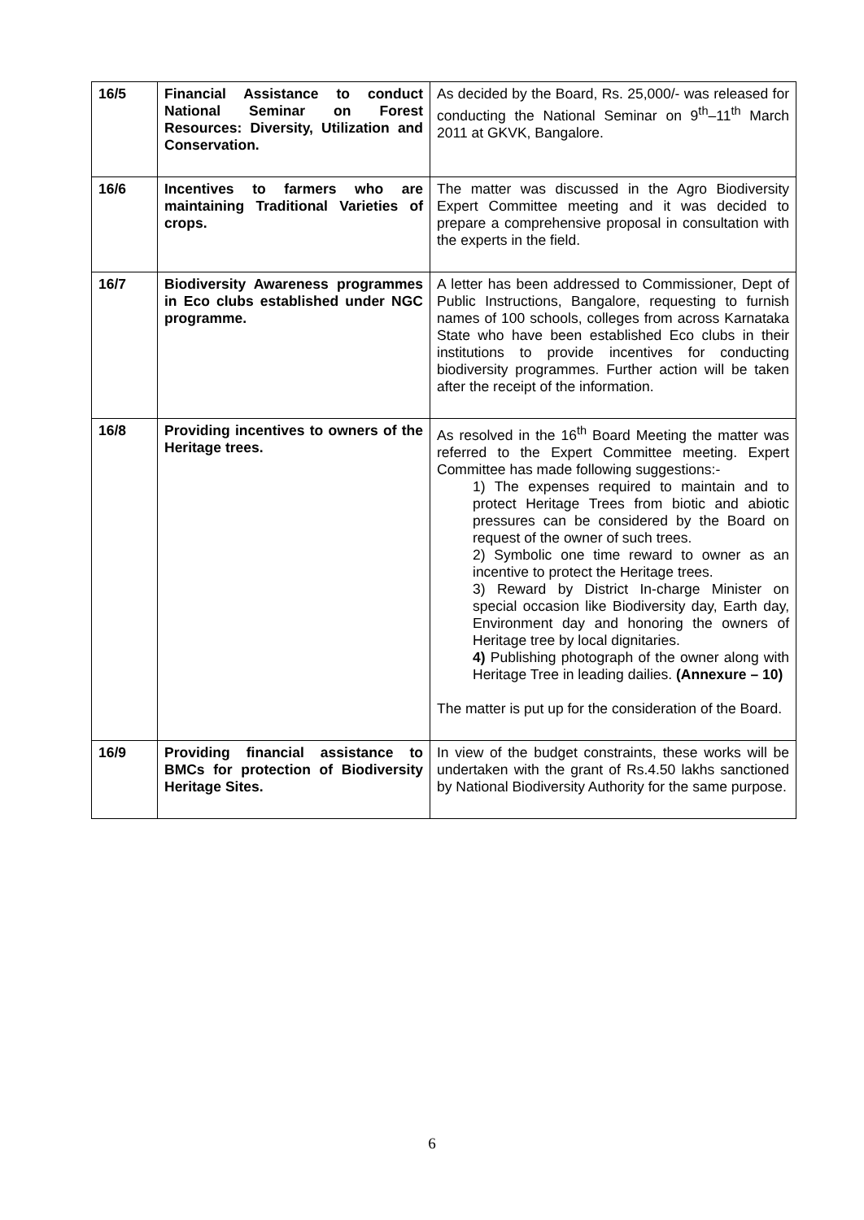| 16/5 | Financial Assistance to conduct National Seminar on Forest Resources: Diversity, Utilization and Conservation. | As decided by the Board, Rs. 25,000/- was released for conducting the National Seminar on 9<sup>th</sup>–11<sup>th</sup> March 2011 at GKVK, Bangalore. |
| 16/6 | Incentives to farmers who are maintaining Traditional Varieties of crops. | The matter was discussed in the Agro Biodiversity Expert Committee meeting and it was decided to prepare a comprehensive proposal in consultation with the experts in the field. |
| 16/7 | Biodiversity Awareness programmes in Eco clubs established under NGC programme. | A letter has been addressed to Commissioner, Dept of Public Instructions, Bangalore, requesting to furnish names of 100 schools, colleges from across Karnataka State who have been established Eco clubs in their institutions to provide incentives for conducting biodiversity programmes. Further action will be taken after the receipt of the information. |
| 16/8 | Providing incentives to owners of the Heritage trees. | As resolved in the 16<sup>th</sup> Board Meeting the matter was referred to the Expert Committee meeting. Expert Committee has made following suggestions:- 1) The expenses required to maintain and to protect Heritage Trees from biotic and abiotic pressures can be considered by the Board on request of the owner of such trees. 2) Symbolic one time reward to owner as an incentive to protect the Heritage trees. 3) Reward by District In-charge Minister on special occasion like Biodiversity day, Earth day, Environment day and honoring the owners of Heritage tree by local dignitaries. 4) Publishing photograph of the owner along with Heritage Tree in leading dailies. (Annexure – 10) The matter is put up for the consideration of the Board. |
| 16/9 | Providing financial assistance to BMCs for protection of Biodiversity Heritage Sites. | In view of the budget constraints, these works will be undertaken with the grant of Rs.4.50 lakhs sanctioned by National Biodiversity Authority for the same purpose. |
6